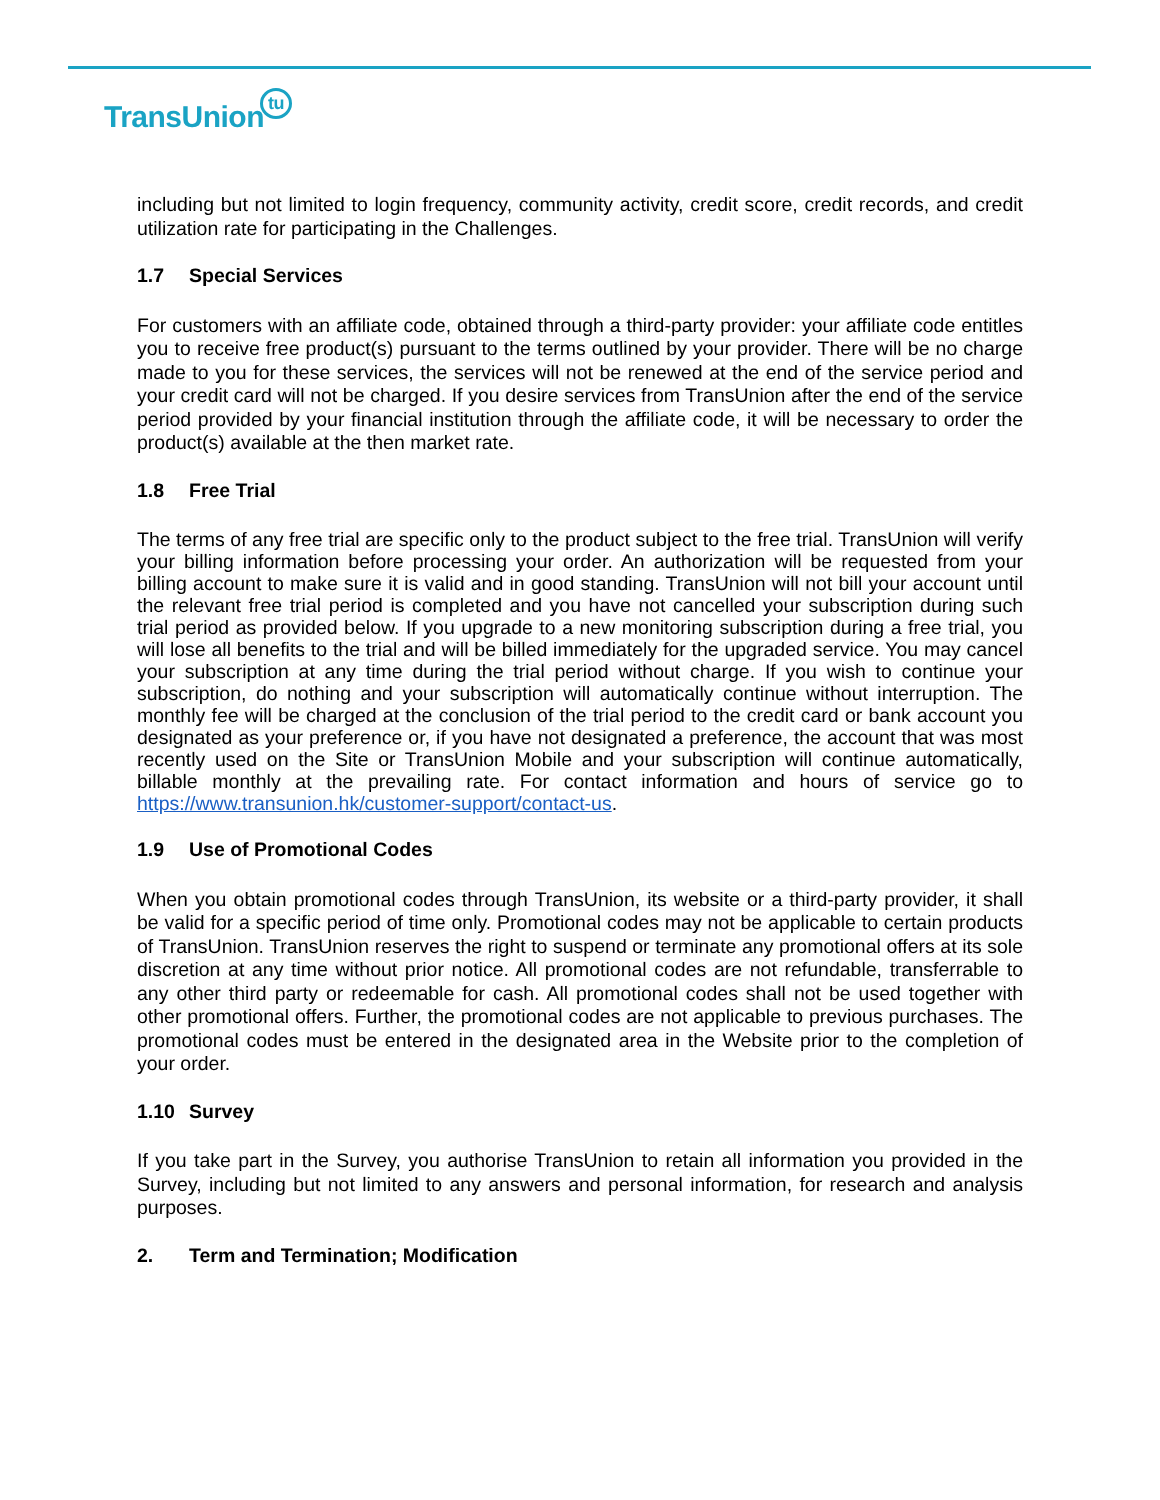TransUniontu
including but not limited to login frequency, community activity, credit score, credit records, and credit utilization rate for participating in the Challenges.
1.7 Special Services
For customers with an affiliate code, obtained through a third-party provider: your affiliate code entitles you to receive free product(s) pursuant to the terms outlined by your provider. There will be no charge made to you for these services, the services will not be renewed at the end of the service period and your credit card will not be charged. If you desire services from TransUnion after the end of the service period provided by your financial institution through the affiliate code, it will be necessary to order the product(s) available at the then market rate.
1.8 Free Trial
The terms of any free trial are specific only to the product subject to the free trial. TransUnion will verify your billing information before processing your order. An authorization will be requested from your billing account to make sure it is valid and in good standing. TransUnion will not bill your account until the relevant free trial period is completed and you have not cancelled your subscription during such trial period as provided below. If you upgrade to a new monitoring subscription during a free trial, you will lose all benefits to the trial and will be billed immediately for the upgraded service. You may cancel your subscription at any time during the trial period without charge. If you wish to continue your subscription, do nothing and your subscription will automatically continue without interruption. The monthly fee will be charged at the conclusion of the trial period to the credit card or bank account you designated as your preference or, if you have not designated a preference, the account that was most recently used on the Site or TransUnion Mobile and your subscription will continue automatically, billable monthly at the prevailing rate. For contact information and hours of service go to https://www.transunion.hk/customer-support/contact-us.
1.9 Use of Promotional Codes
When you obtain promotional codes through TransUnion, its website or a third-party provider, it shall be valid for a specific period of time only. Promotional codes may not be applicable to certain products of TransUnion. TransUnion reserves the right to suspend or terminate any promotional offers at its sole discretion at any time without prior notice. All promotional codes are not refundable, transferrable to any other third party or redeemable for cash. All promotional codes shall not be used together with other promotional offers. Further, the promotional codes are not applicable to previous purchases. The promotional codes must be entered in the designated area in the Website prior to the completion of your order.
1.10 Survey
If you take part in the Survey, you authorise TransUnion to retain all information you provided in the Survey, including but not limited to any answers and personal information, for research and analysis purposes.
2. Term and Termination; Modification